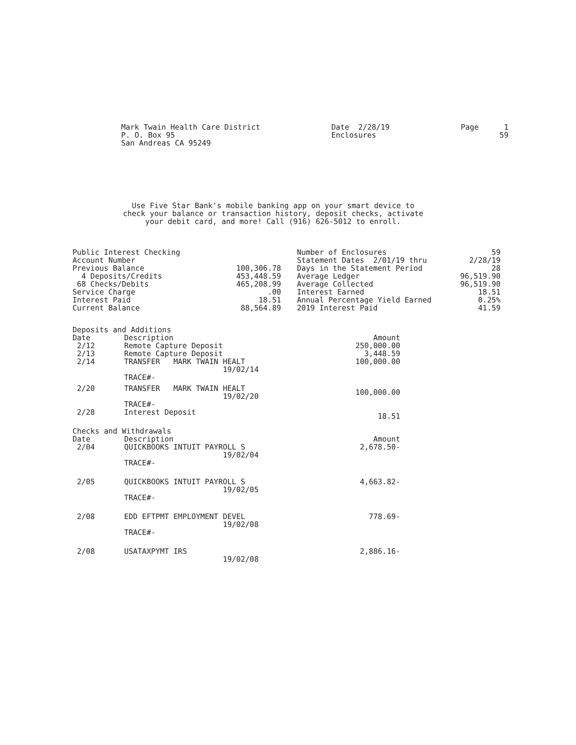Mark Twain Health Care District
P. O. Box 95
San Andreas CA 95249
Date 2/28/19
Enclosures
| Page | 1 |
| | 59 |
Use Five Star Bank's mobile banking app on your smart device to
check your balance or transaction history, deposit checks, activate
your debit card, and more! Call (916) 626-5012 to enroll.
| Public Interest Checking | |
| Account Number | |
| Previous Balance | 100,306.78 |
| 4 Deposits/Credits | 453,448.59 |
| 68 Checks/Debits | 465,208.99 |
| Service Charge | .00 |
| Interest Paid | 18.51 |
| Current Balance | 88,564.89 |
| Number of Enclosures | 59 |
| Statement Dates 2/01/19 thru | 2/28/19 |
| Days in the Statement Period | 28 |
| Average Ledger | 96,519.90 |
| Average Collected | 96,519.90 |
| Interest Earned | 18.51 |
| Annual Percentage Yield Earned | 0.25% |
| 2019 Interest Paid | 41.59 |
| Deposits and Additions | | |
| Date | Description | Amount |
| 2/12 | Remote Capture Deposit | 250,000.00 |
| 2/13 | Remote Capture Deposit | 3,448.59 |
| 2/14 | TRANSFER MARK TWAIN HEALT 19/02/14 TRACE#- | 100,000.00 |
| 2/20 | TRANSFER MARK TWAIN HEALT 19/02/20 TRACE#- | 100,000.00 |
| 2/28 | Interest Deposit | 18.51 |
| Checks and Withdrawals | | |
| Date | Description | Amount |
| 2/04 | QUICKBOOKS INTUIT PAYROLL S 19/02/04 TRACE#- | 2,678.50- |
| 2/05 | QUICKBOOKS INTUIT PAYROLL S 19/02/05 TRACE#- | 4,663.82- |
| 2/08 | EDD EFTPMT EMPLOYMENT DEVEL 19/02/08 TRACE#- | 778.69- |
| 2/08 | USATAXPYMT IRS 19/02/08 | 2,886.16- |